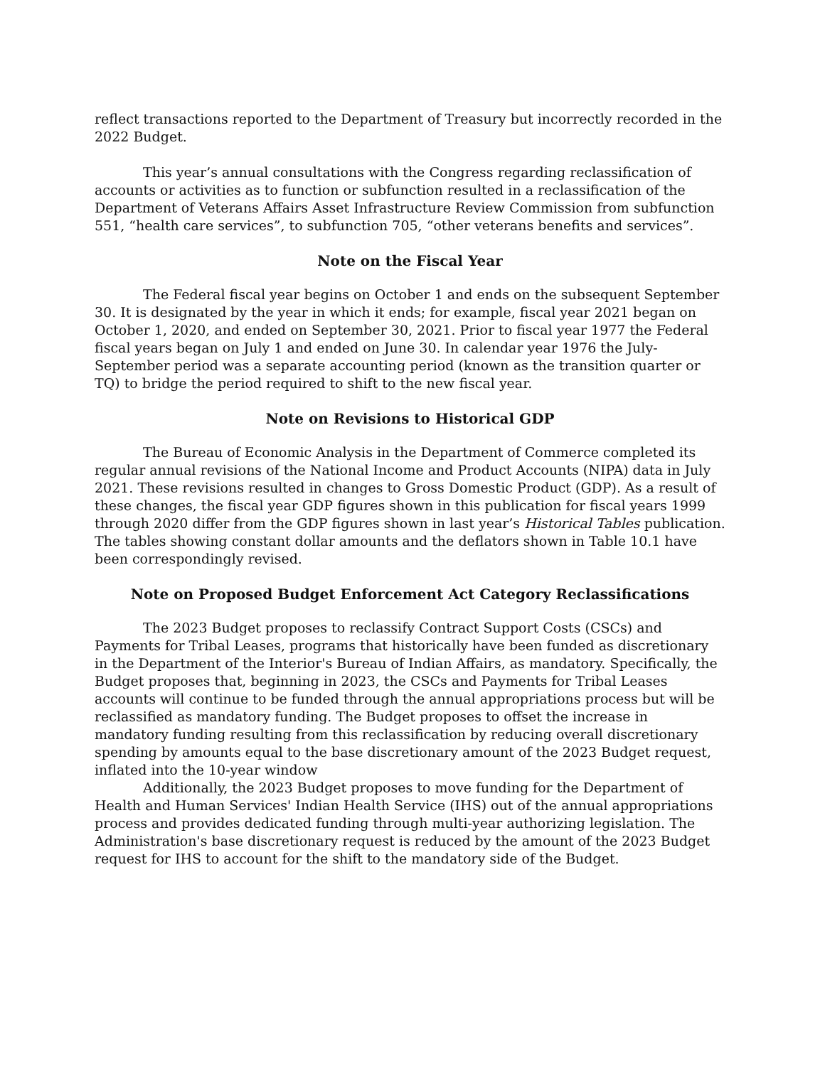reflect transactions reported to the Department of Treasury but incorrectly recorded in the 2022 Budget.
This year’s annual consultations with the Congress regarding reclassification of accounts or activities as to function or subfunction resulted in a reclassification of the Department of Veterans Affairs Asset Infrastructure Review Commission from subfunction 551, “health care services”, to subfunction 705, “other veterans benefits and services”.
Note on the Fiscal Year
The Federal fiscal year begins on October 1 and ends on the subsequent September 30. It is designated by the year in which it ends; for example, fiscal year 2021 began on October 1, 2020, and ended on September 30, 2021. Prior to fiscal year 1977 the Federal fiscal years began on July 1 and ended on June 30. In calendar year 1976 the July-September period was a separate accounting period (known as the transition quarter or TQ) to bridge the period required to shift to the new fiscal year.
Note on Revisions to Historical GDP
The Bureau of Economic Analysis in the Department of Commerce completed its regular annual revisions of the National Income and Product Accounts (NIPA) data in July 2021. These revisions resulted in changes to Gross Domestic Product (GDP). As a result of these changes, the fiscal year GDP figures shown in this publication for fiscal years 1999 through 2020 differ from the GDP figures shown in last year’s Historical Tables publication. The tables showing constant dollar amounts and the deflators shown in Table 10.1 have been correspondingly revised.
Note on Proposed Budget Enforcement Act Category Reclassifications
The 2023 Budget proposes to reclassify Contract Support Costs (CSCs) and Payments for Tribal Leases, programs that historically have been funded as discretionary in the Department of the Interior's Bureau of Indian Affairs, as mandatory. Specifically, the Budget proposes that, beginning in 2023, the CSCs and Payments for Tribal Leases accounts will continue to be funded through the annual appropriations process but will be reclassified as mandatory funding. The Budget proposes to offset the increase in mandatory funding resulting from this reclassification by reducing overall discretionary spending by amounts equal to the base discretionary amount of the 2023 Budget request, inflated into the 10-year window
Additionally, the 2023 Budget proposes to move funding for the Department of Health and Human Services' Indian Health Service (IHS) out of the annual appropriations process and provides dedicated funding through multi-year authorizing legislation. The Administration's base discretionary request is reduced by the amount of the 2023 Budget request for IHS to account for the shift to the mandatory side of the Budget.